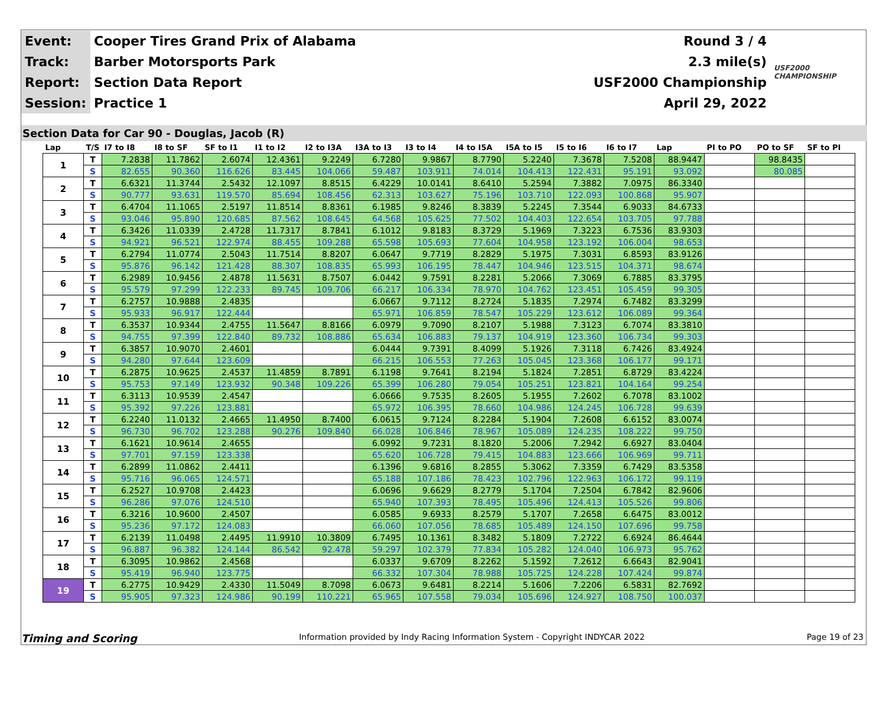| Event: | Cooper Tires Grand Prix of Alabama | Round 3 / 4 | USF2000 CHAMPIONSHIP |
| Track: | Barber Motorsports Park | 2.3 mile(s) | |
| Report: | Section Data Report | USF2000 Championship | |
| Session: | Practice 1 | April 29, 2022 | |
Section Data for Car 90 - Douglas, Jacob (R)
| Lap | T/S | I7 to I8 | I8 to SF | SF to I1 | I1 to I2 | I2 to I3A | I3A to I3 | I3 to I4 | I4 to I5A | I5A to I5 | I5 to I6 | I6 to I7 | Lap | PI to PO | PO to SF | SF to PI |
| --- | --- | --- | --- | --- | --- | --- | --- | --- | --- | --- | --- | --- | --- | --- | --- | --- |
| 1 | T | 7.2838 | 11.7862 | 2.6074 | 12.4361 | 9.2249 | 6.7280 | 9.9867 | 8.7790 | 5.2240 | 7.3678 | 7.5208 | 88.9447 | | 98.8435 | |
| | S | 82.655 | 90.360 | 116.626 | 83.445 | 104.066 | 59.487 | 103.911 | 74.014 | 104.413 | 122.431 | 95.191 | 93.092 | | 80.085 | |
| 2 | T | 6.6321 | 11.3744 | 2.5432 | 12.1097 | 8.8515 | 6.4229 | 10.0141 | 8.6410 | 5.2594 | 7.3882 | 7.0975 | 86.3340 | | | |
| | S | 90.777 | 93.631 | 119.570 | 85.694 | 108.456 | 62.313 | 103.627 | 75.196 | 103.710 | 122.093 | 100.868 | 95.907 | | | |
| 3 | T | 6.4704 | 11.1065 | 2.5197 | 11.8514 | 8.8361 | 6.1985 | 9.8246 | 8.3839 | 5.2245 | 7.3544 | 6.9033 | 84.6733 | | | |
| | S | 93.046 | 95.890 | 120.685 | 87.562 | 108.645 | 64.568 | 105.625 | 77.502 | 104.403 | 122.654 | 103.705 | 97.788 | | | |
| 4 | T | 6.3426 | 11.0339 | 2.4728 | 11.7317 | 8.7841 | 6.1012 | 9.8183 | 8.3729 | 5.1969 | 7.3223 | 6.7536 | 83.9303 | | | |
| | S | 94.921 | 96.521 | 122.974 | 88.455 | 109.288 | 65.598 | 105.693 | 77.604 | 104.958 | 123.192 | 106.004 | 98.653 | | | |
| 5 | T | 6.2794 | 11.0774 | 2.5043 | 11.7514 | 8.8207 | 6.0647 | 9.7719 | 8.2829 | 5.1975 | 7.3031 | 6.8593 | 83.9126 | | | |
| | S | 95.876 | 96.142 | 121.428 | 88.307 | 108.835 | 65.993 | 106.195 | 78.447 | 104.946 | 123.515 | 104.371 | 98.674 | | | |
| 6 | T | 6.2989 | 10.9456 | 2.4878 | 11.5631 | 8.7507 | 6.0442 | 9.7591 | 8.2281 | 5.2066 | 7.3069 | 6.7885 | 83.3795 | | | |
| | S | 95.579 | 97.299 | 122.233 | 89.745 | 109.706 | 66.217 | 106.334 | 78.970 | 104.762 | 123.451 | 105.459 | 99.305 | | | |
| 7 | T | 6.2757 | 10.9888 | 2.4835 | | | 6.0667 | 9.7112 | 8.2724 | 5.1835 | 7.2974 | 6.7482 | 83.3299 | | | |
| | S | 95.933 | 96.917 | 122.444 | | | 65.971 | 106.859 | 78.547 | 105.229 | 123.612 | 106.089 | 99.364 | | | |
| 8 | T | 6.3537 | 10.9344 | 2.4755 | 11.5647 | 8.8166 | 6.0979 | 9.7090 | 8.2107 | 5.1988 | 7.3123 | 6.7074 | 83.3810 | | | |
| | S | 94.755 | 97.399 | 122.840 | 89.732 | 108.886 | 65.634 | 106.883 | 79.137 | 104.919 | 123.360 | 106.734 | 99.303 | | | |
| 9 | T | 6.3857 | 10.9070 | 2.4601 | | | 6.0444 | 9.7391 | 8.4099 | 5.1926 | 7.3118 | 6.7426 | 83.4924 | | | |
| | S | 94.280 | 97.644 | 123.609 | | | 66.215 | 106.553 | 77.263 | 105.045 | 123.368 | 106.177 | 99.171 | | | |
| 10 | T | 6.2875 | 10.9625 | 2.4537 | 11.4859 | 8.7891 | 6.1198 | 9.7641 | 8.2194 | 5.1824 | 7.2851 | 6.8729 | 83.4224 | | | |
| | S | 95.753 | 97.149 | 123.932 | 90.348 | 109.226 | 65.399 | 106.280 | 79.054 | 105.251 | 123.821 | 104.164 | 99.254 | | | |
| 11 | T | 6.3113 | 10.9539 | 2.4547 | | | 6.0666 | 9.7535 | 8.2605 | 5.1955 | 7.2602 | 6.7078 | 83.1002 | | | |
| | S | 95.392 | 97.226 | 123.881 | | | 65.972 | 106.395 | 78.660 | 104.986 | 124.245 | 106.728 | 99.639 | | | |
| 12 | T | 6.2240 | 11.0132 | 2.4665 | 11.4950 | 8.7400 | 6.0615 | 9.7124 | 8.2284 | 5.1904 | 7.2608 | 6.6152 | 83.0074 | | | |
| | S | 96.730 | 96.702 | 123.288 | 90.276 | 109.840 | 66.028 | 106.846 | 78.967 | 105.089 | 124.235 | 108.222 | 99.750 | | | |
| 13 | T | 6.1621 | 10.9614 | 2.4655 | | | 6.0992 | 9.7231 | 8.1820 | 5.2006 | 7.2942 | 6.6927 | 83.0404 | | | |
| | S | 97.701 | 97.159 | 123.338 | | | 65.620 | 106.728 | 79.415 | 104.883 | 123.666 | 106.969 | 99.711 | | | |
| 14 | T | 6.2899 | 11.0862 | 2.4411 | | | 6.1396 | 9.6816 | 8.2855 | 5.3062 | 7.3359 | 6.7429 | 83.5358 | | | |
| | S | 95.716 | 96.065 | 124.571 | | | 65.188 | 107.186 | 78.423 | 102.796 | 122.963 | 106.172 | 99.119 | | | |
| 15 | T | 6.2527 | 10.9708 | 2.4423 | | | 6.0696 | 9.6629 | 8.2779 | 5.1704 | 7.2504 | 6.7842 | 82.9606 | | | |
| | S | 96.286 | 97.076 | 124.510 | | | 65.940 | 107.393 | 78.495 | 105.496 | 124.413 | 105.526 | 99.806 | | | |
| 16 | T | 6.3216 | 10.9600 | 2.4507 | | | 6.0585 | 9.6933 | 8.2579 | 5.1707 | 7.2658 | 6.6475 | 83.0012 | | | |
| | S | 95.236 | 97.172 | 124.083 | | | 66.060 | 107.056 | 78.685 | 105.489 | 124.150 | 107.696 | 99.758 | | | |
| 17 | T | 6.2139 | 11.0498 | 2.4495 | 11.9910 | 10.3809 | 6.7495 | 10.1361 | 8.3482 | 5.1809 | 7.2722 | 6.6924 | 86.4644 | | | |
| | S | 96.887 | 96.382 | 124.144 | 86.542 | 92.478 | 59.297 | 102.379 | 77.834 | 105.282 | 124.040 | 106.973 | 95.762 | | | |
| 18 | T | 6.3095 | 10.9862 | 2.4568 | | | 6.0337 | 9.6709 | 8.2262 | 5.1592 | 7.2612 | 6.6643 | 82.9041 | | | |
| | S | 95.419 | 96.940 | 123.775 | | | 66.332 | 107.304 | 78.988 | 105.725 | 124.228 | 107.424 | 99.874 | | | |
| 19 | T | 6.2775 | 10.9429 | 2.4330 | 11.5049 | 8.7098 | 6.0673 | 9.6481 | 8.2214 | 5.1606 | 7.2206 | 6.5831 | 82.7692 | | | |
| | S | 95.905 | 97.323 | 124.986 | 90.199 | 110.221 | 65.965 | 107.558 | 79.034 | 105.696 | 124.927 | 108.750 | 100.037 | | | |
Timing and Scoring Information provided by Indy Racing Information System - Copyright INDYCAR 2022 Page 19 of 23